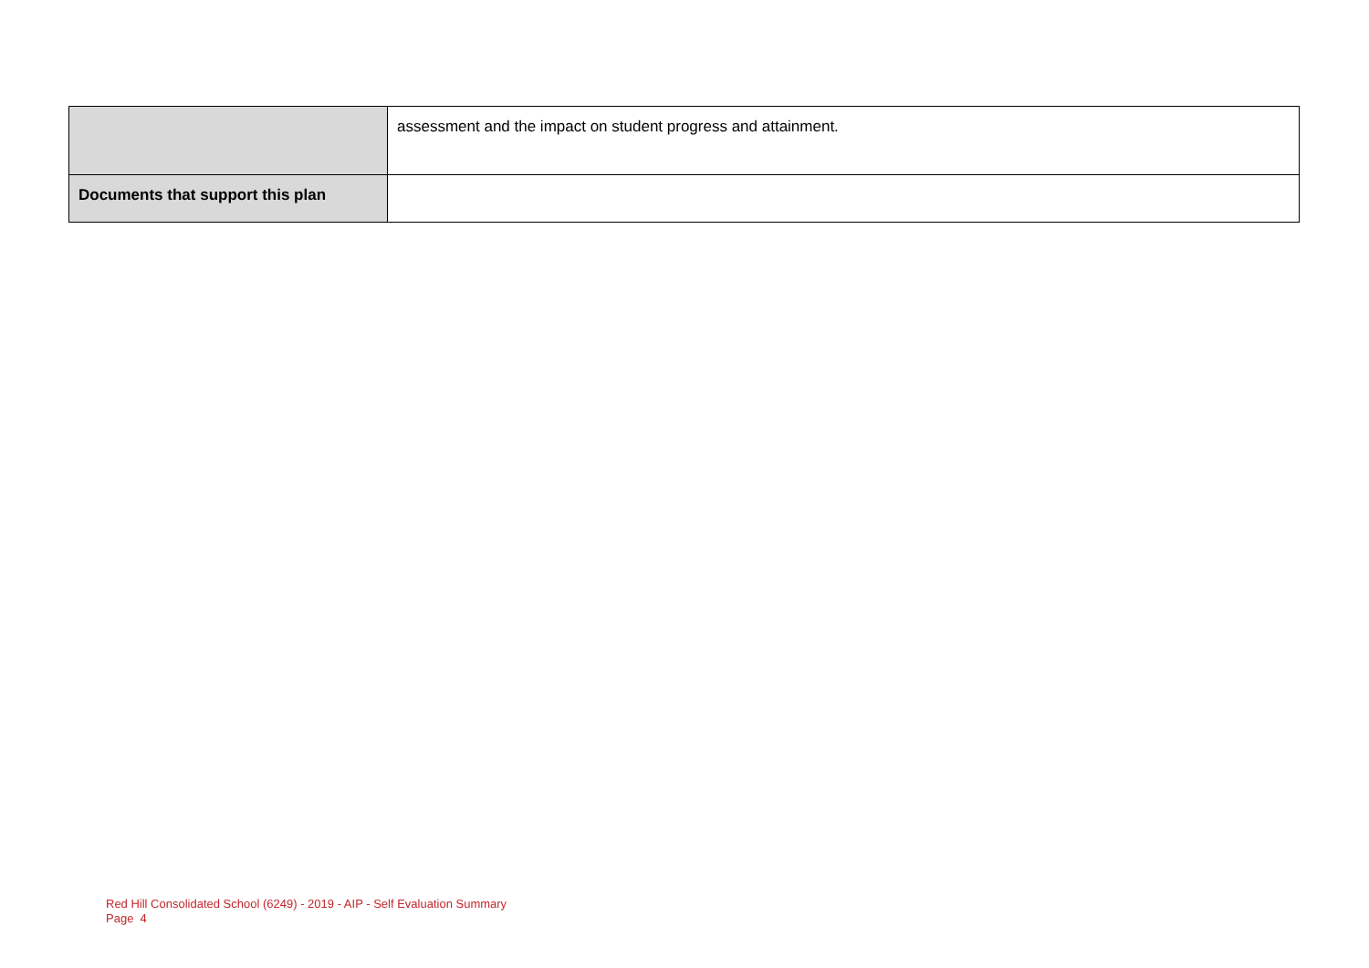| | assessment and the impact on student progress and attainment. |
| Documents that support this plan | |
Red Hill Consolidated School (6249) - 2019 - AIP - Self Evaluation Summary
Page 4